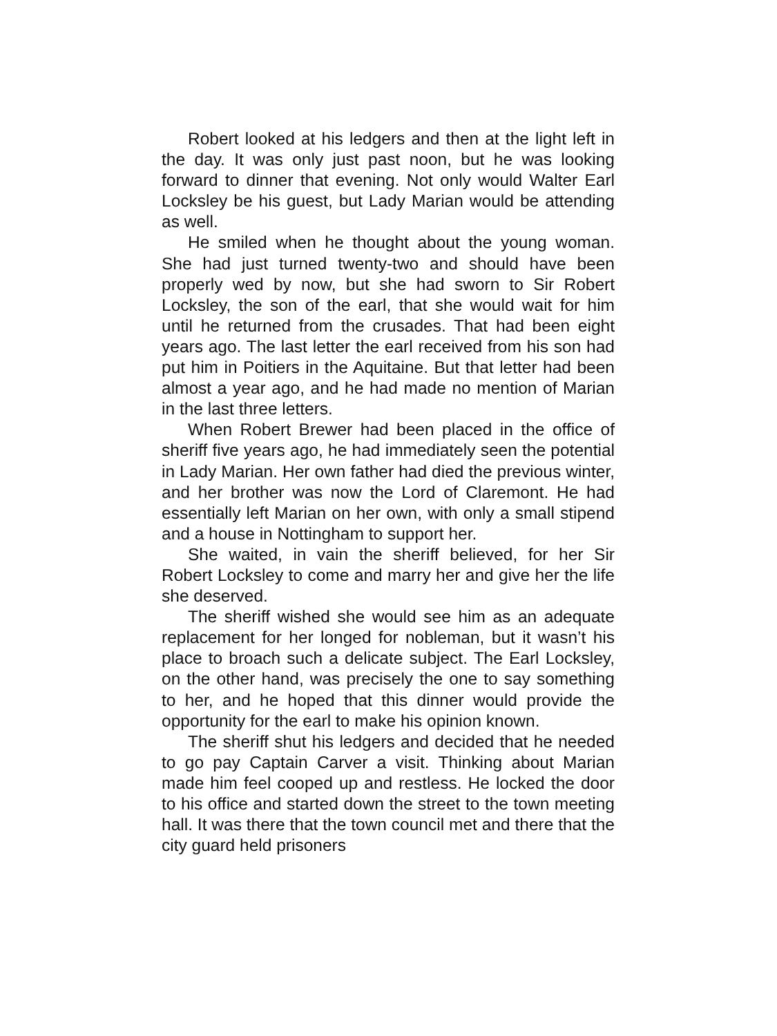Robert looked at his ledgers and then at the light left in the day. It was only just past noon, but he was looking forward to dinner that evening. Not only would Walter Earl Locksley be his guest, but Lady Marian would be attending as well.
He smiled when he thought about the young woman. She had just turned twenty-two and should have been properly wed by now, but she had sworn to Sir Robert Locksley, the son of the earl, that she would wait for him until he returned from the crusades. That had been eight years ago. The last letter the earl received from his son had put him in Poitiers in the Aquitaine. But that letter had been almost a year ago, and he had made no mention of Marian in the last three letters.
When Robert Brewer had been placed in the office of sheriff five years ago, he had immediately seen the potential in Lady Marian. Her own father had died the previous winter, and her brother was now the Lord of Claremont. He had essentially left Marian on her own, with only a small stipend and a house in Nottingham to support her.
She waited, in vain the sheriff believed, for her Sir Robert Locksley to come and marry her and give her the life she deserved.
The sheriff wished she would see him as an adequate replacement for her longed for nobleman, but it wasn’t his place to broach such a delicate subject. The Earl Locksley, on the other hand, was precisely the one to say something to her, and he hoped that this dinner would provide the opportunity for the earl to make his opinion known.
The sheriff shut his ledgers and decided that he needed to go pay Captain Carver a visit. Thinking about Marian made him feel cooped up and restless. He locked the door to his office and started down the street to the town meeting hall. It was there that the town council met and there that the city guard held prisoners